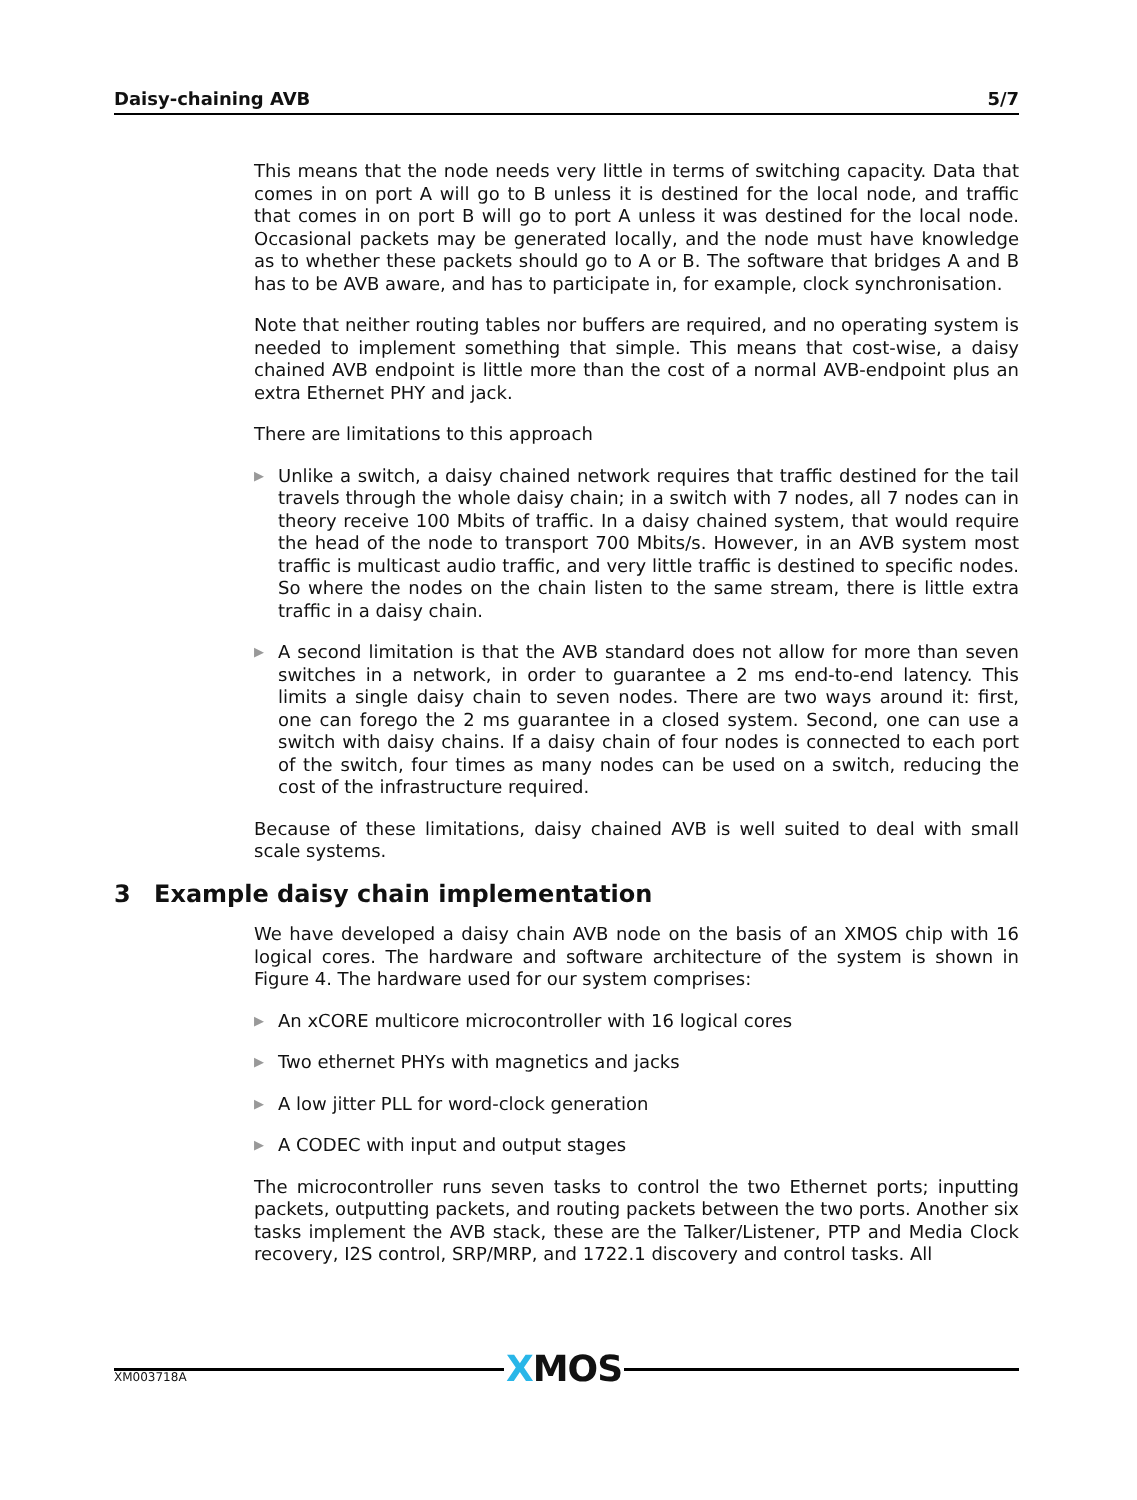Daisy-chaining AVB 5/7
This means that the node needs very little in terms of switching capacity. Data that comes in on port A will go to B unless it is destined for the local node, and traffic that comes in on port B will go to port A unless it was destined for the local node. Occasional packets may be generated locally, and the node must have knowledge as to whether these packets should go to A or B. The software that bridges A and B has to be AVB aware, and has to participate in, for example, clock synchronisation.
Note that neither routing tables nor buffers are required, and no operating system is needed to implement something that simple. This means that cost-wise, a daisy chained AVB endpoint is little more than the cost of a normal AVB-endpoint plus an extra Ethernet PHY and jack.
There are limitations to this approach
▶ Unlike a switch, a daisy chained network requires that traffic destined for the tail travels through the whole daisy chain; in a switch with 7 nodes, all 7 nodes can in theory receive 100 Mbits of traffic. In a daisy chained system, that would require the head of the node to transport 700 Mbits/s. However, in an AVB system most traffic is multicast audio traffic, and very little traffic is destined to specific nodes. So where the nodes on the chain listen to the same stream, there is little extra traffic in a daisy chain.
▶ A second limitation is that the AVB standard does not allow for more than seven switches in a network, in order to guarantee a 2 ms end-to-end latency. This limits a single daisy chain to seven nodes. There are two ways around it: first, one can forego the 2 ms guarantee in a closed system. Second, one can use a switch with daisy chains. If a daisy chain of four nodes is connected to each port of the switch, four times as many nodes can be used on a switch, reducing the cost of the infrastructure required.
Because of these limitations, daisy chained AVB is well suited to deal with small scale systems.
3 Example daisy chain implementation
We have developed a daisy chain AVB node on the basis of an XMOS chip with 16 logical cores. The hardware and software architecture of the system is shown in Figure 4. The hardware used for our system comprises:
▶ An xCORE multicore microcontroller with 16 logical cores
▶ Two ethernet PHYs with magnetics and jacks
▶ A low jitter PLL for word-clock generation
▶ A CODEC with input and output stages
The microcontroller runs seven tasks to control the two Ethernet ports; inputting packets, outputting packets, and routing packets between the two ports. Another six tasks implement the AVB stack, these are the Talker/Listener, PTP and Media Clock recovery, I2S control, SRP/MRP, and 1722.1 discovery and control tasks. All
XMOS
XM003718A